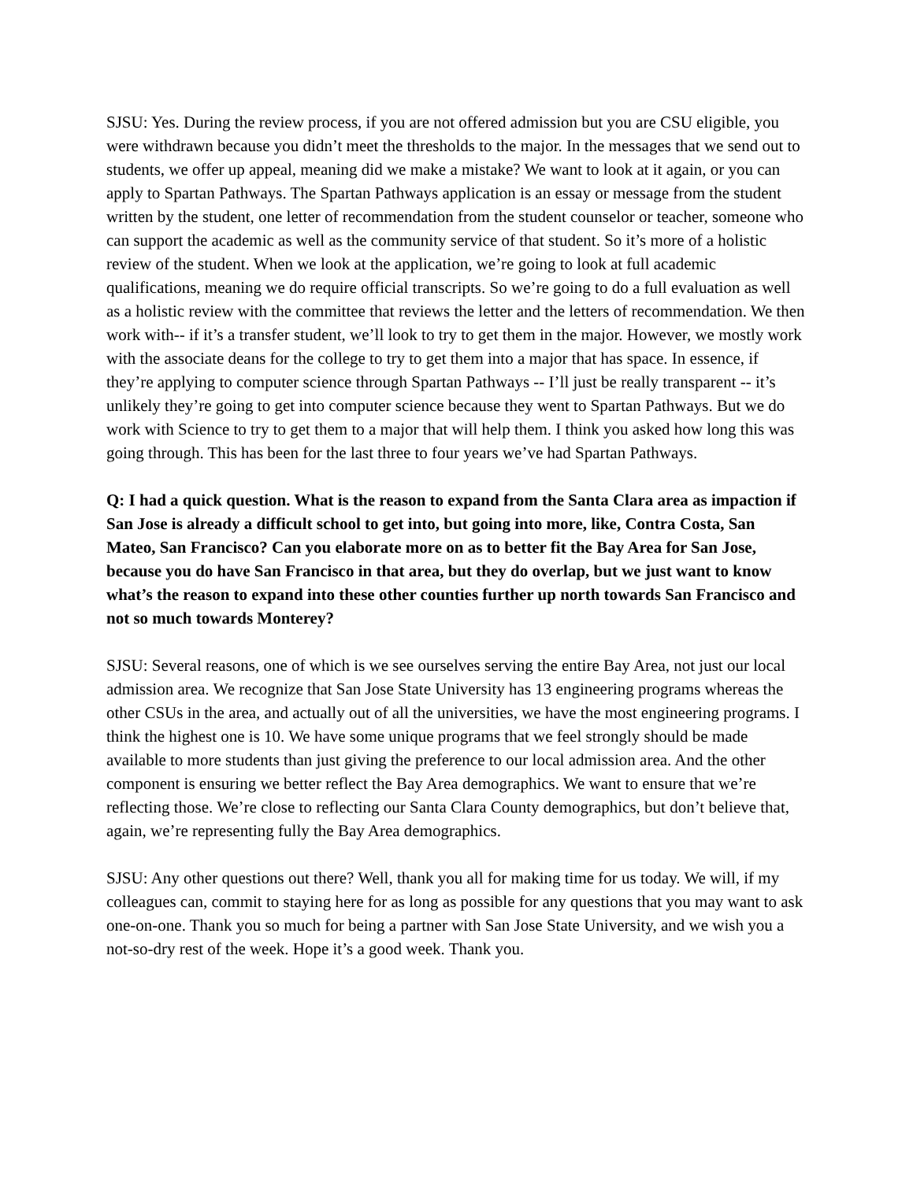SJSU: Yes. During the review process, if you are not offered admission but you are CSU eligible, you were withdrawn because you didn’t meet the thresholds to the major. In the messages that we send out to students, we offer up appeal, meaning did we make a mistake? We want to look at it again, or you can apply to Spartan Pathways. The Spartan Pathways application is an essay or message from the student written by the student, one letter of recommendation from the student counselor or teacher, someone who can support the academic as well as the community service of that student. So it’s more of a holistic review of the student. When we look at the application, we’re going to look at full academic qualifications, meaning we do require official transcripts. So we’re going to do a full evaluation as well as a holistic review with the committee that reviews the letter and the letters of recommendation. We then work with-- if it’s a transfer student, we’ll look to try to get them in the major. However, we mostly work with the associate deans for the college to try to get them into a major that has space. In essence, if they’re applying to computer science through Spartan Pathways -- I’ll just be really transparent -- it’s unlikely they’re going to get into computer science because they went to Spartan Pathways. But we do work with Science to try to get them to a major that will help them. I think you asked how long this was going through. This has been for the last three to four years we’ve had Spartan Pathways.
Q: I had a quick question. What is the reason to expand from the Santa Clara area as impaction if San Jose is already a difficult school to get into, but going into more, like, Contra Costa, San Mateo, San Francisco? Can you elaborate more on as to better fit the Bay Area for San Jose, because you do have San Francisco in that area, but they do overlap, but we just want to know what’s the reason to expand into these other counties further up north towards San Francisco and not so much towards Monterey?
SJSU: Several reasons, one of which is we see ourselves serving the entire Bay Area, not just our local admission area. We recognize that San Jose State University has 13 engineering programs whereas the other CSUs in the area, and actually out of all the universities, we have the most engineering programs. I think the highest one is 10. We have some unique programs that we feel strongly should be made available to more students than just giving the preference to our local admission area. And the other component is ensuring we better reflect the Bay Area demographics. We want to ensure that we’re reflecting those. We’re close to reflecting our Santa Clara County demographics, but don’t believe that, again, we’re representing fully the Bay Area demographics.
SJSU: Any other questions out there? Well, thank you all for making time for us today. We will, if my colleagues can, commit to staying here for as long as possible for any questions that you may want to ask one-on-one. Thank you so much for being a partner with San Jose State University, and we wish you a not-so-dry rest of the week. Hope it’s a good week. Thank you.